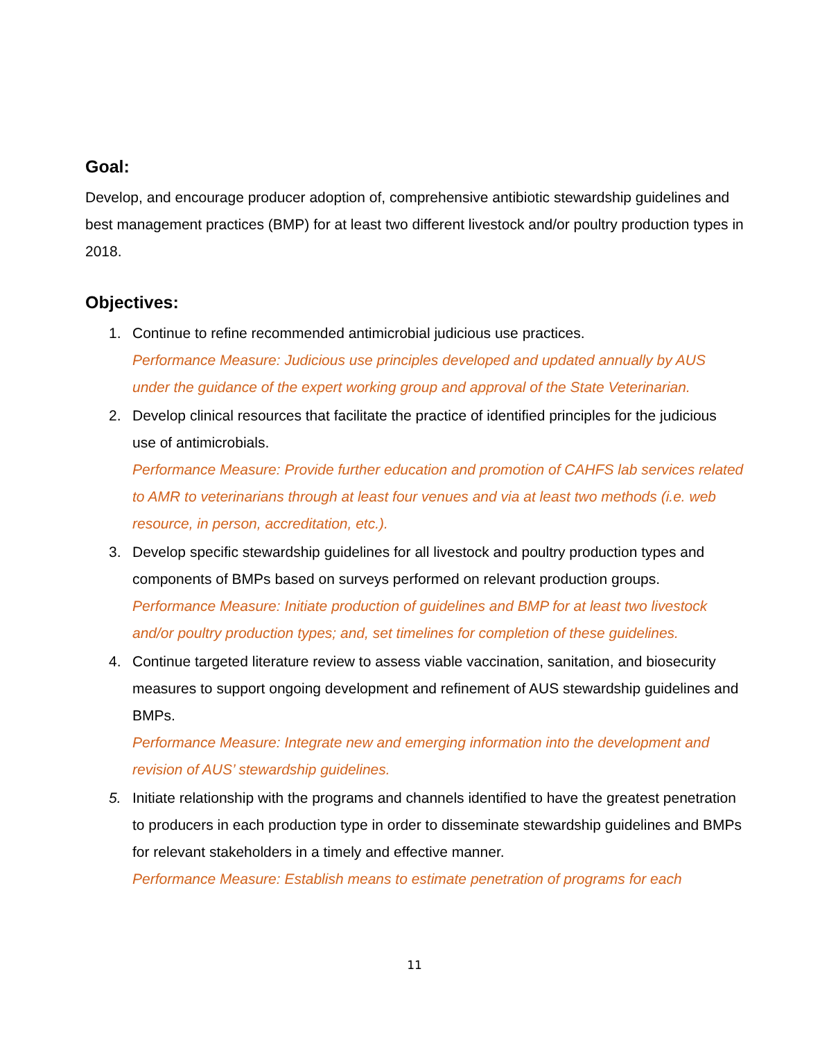Goal:
Develop, and encourage producer adoption of, comprehensive antibiotic stewardship guidelines and best management practices (BMP) for at least two different livestock and/or poultry production types in 2018.
Objectives:
1. Continue to refine recommended antimicrobial judicious use practices.
Performance Measure: Judicious use principles developed and updated annually by AUS under the guidance of the expert working group and approval of the State Veterinarian.
2. Develop clinical resources that facilitate the practice of identified principles for the judicious use of antimicrobials.
Performance Measure: Provide further education and promotion of CAHFS lab services related to AMR to veterinarians through at least four venues and via at least two methods (i.e. web resource, in person, accreditation, etc.).
3. Develop specific stewardship guidelines for all livestock and poultry production types and components of BMPs based on surveys performed on relevant production groups.
Performance Measure: Initiate production of guidelines and BMP for at least two livestock and/or poultry production types; and, set timelines for completion of these guidelines.
4. Continue targeted literature review to assess viable vaccination, sanitation, and biosecurity measures to support ongoing development and refinement of AUS stewardship guidelines and BMPs.
Performance Measure: Integrate new and emerging information into the development and revision of AUS’ stewardship guidelines.
5. Initiate relationship with the programs and channels identified to have the greatest penetration to producers in each production type in order to disseminate stewardship guidelines and BMPs for relevant stakeholders in a timely and effective manner.
Performance Measure: Establish means to estimate penetration of programs for each
11